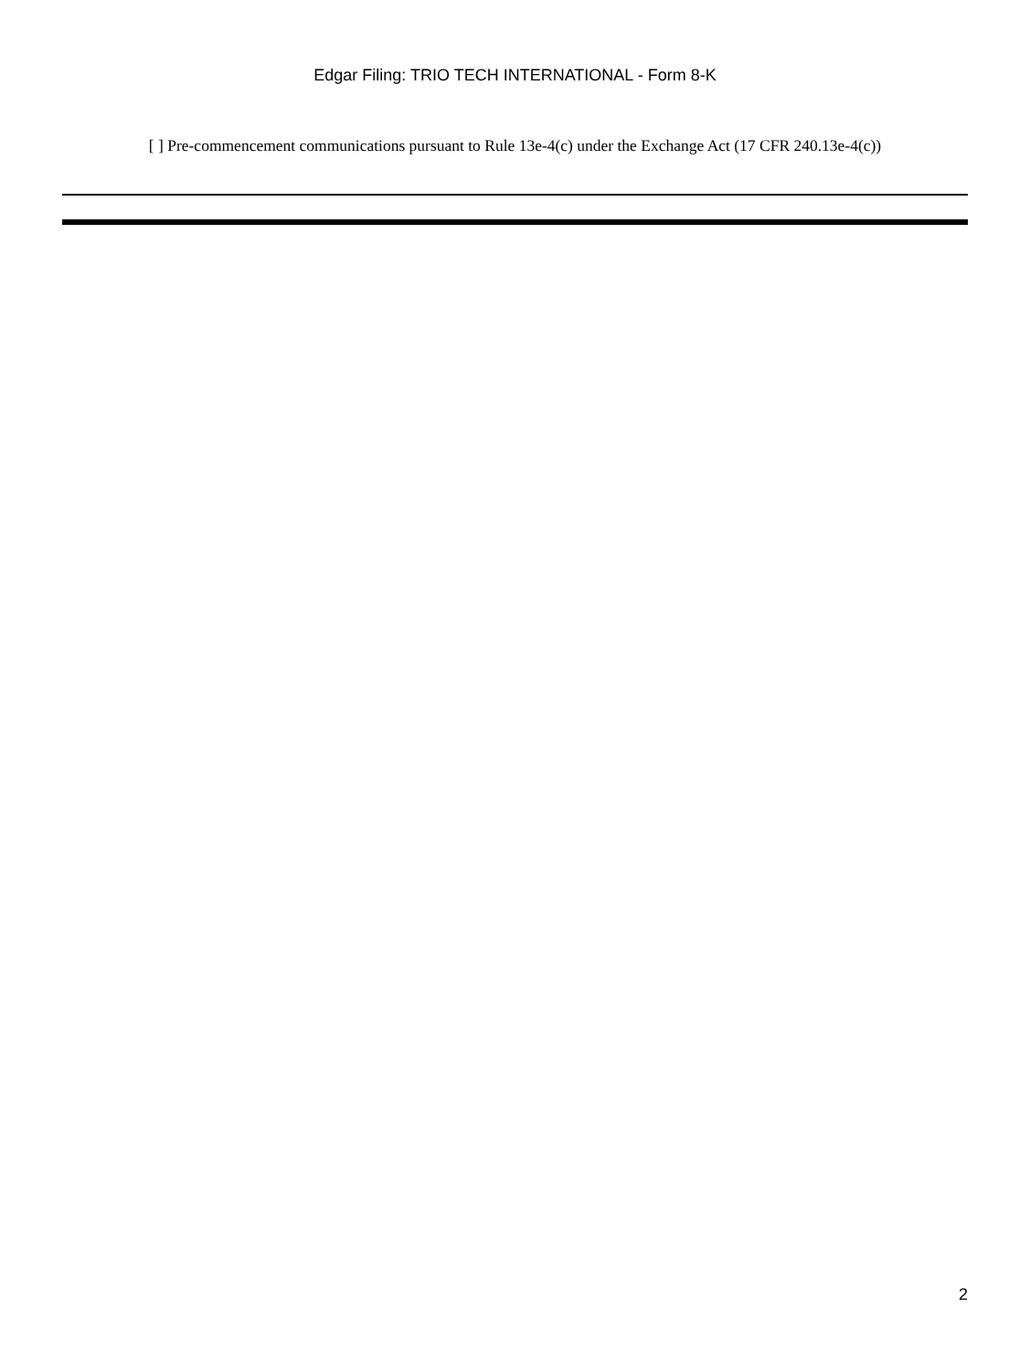Edgar Filing: TRIO TECH INTERNATIONAL - Form 8-K
[ ] Pre-commencement communications pursuant to Rule 13e-4(c) under the Exchange Act (17 CFR 240.13e-4(c))
2